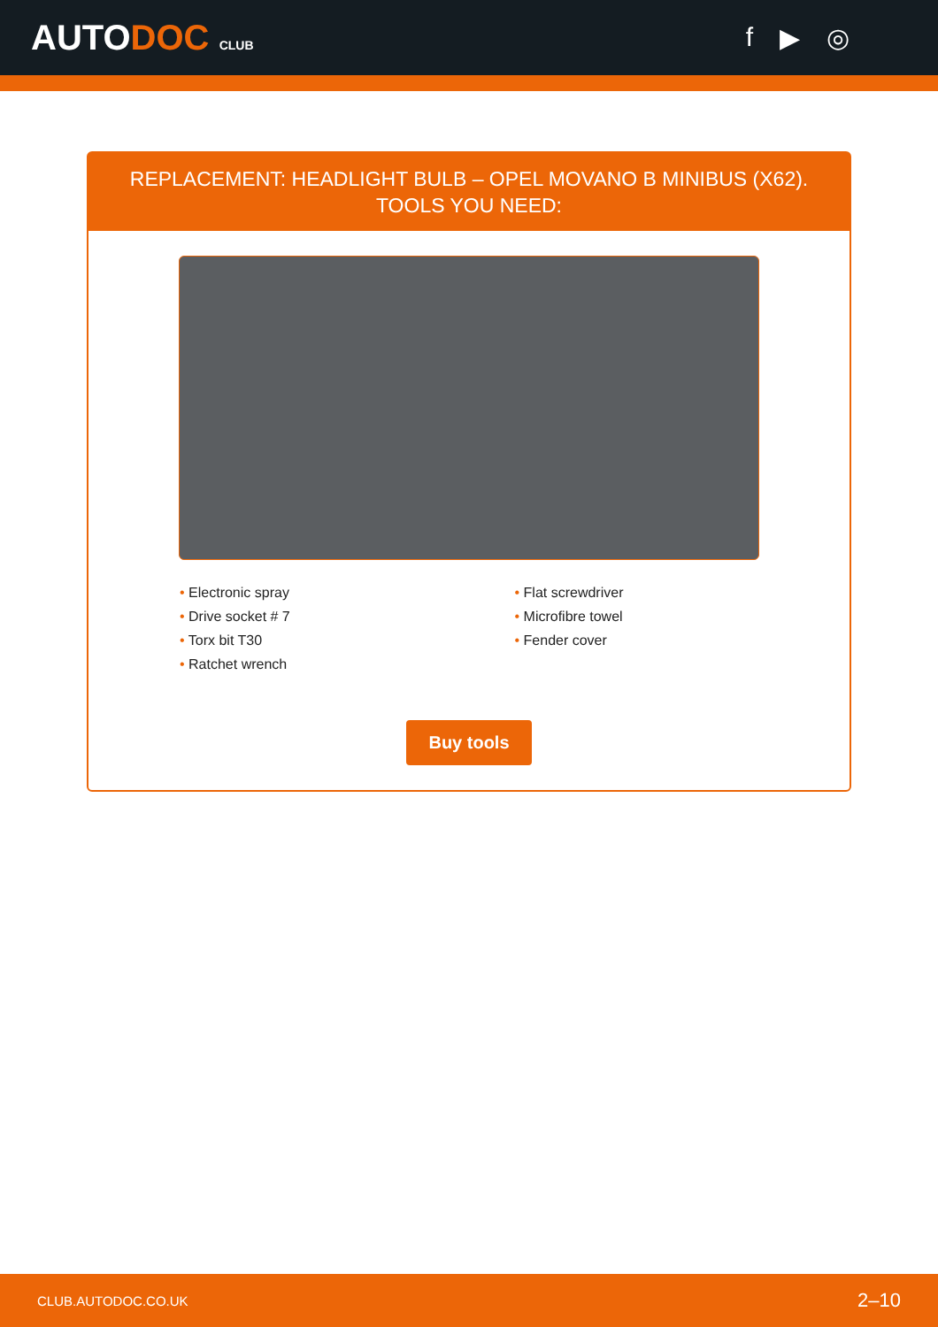AUTODOC CLUB
f ▶ ◎
REPLACEMENT: HEADLIGHT BULB – OPEL MOVANO B MINIBUS (X62). TOOLS YOU NEED:
• Electronic spray
• Drive socket # 7
• Torx bit T30
• Ratchet wrench
• Flat screwdriver
• Microfibre towel
• Fender cover
Buy tools
CLUB.AUTODOC.CO.UK 2–10